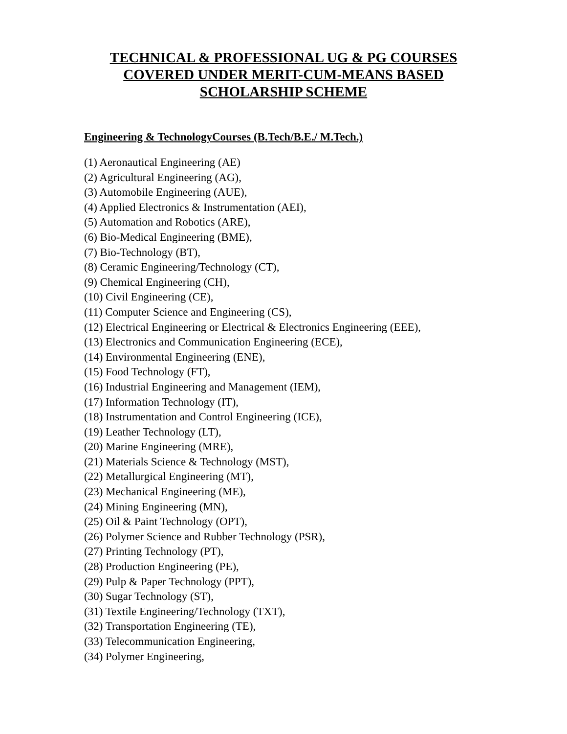TECHNICAL & PROFESSIONAL UG & PG COURSES
COVERED UNDER MERIT-CUM-MEANS BASED
SCHOLARSHIP SCHEME
Engineering & TechnologyCourses (B.Tech/B.E./ M.Tech.)
(1) Aeronautical Engineering (AE)
(2) Agricultural Engineering (AG),
(3) Automobile Engineering (AUE),
(4) Applied Electronics & Instrumentation (AEI),
(5) Automation and Robotics (ARE),
(6) Bio-Medical Engineering (BME),
(7) Bio-Technology (BT),
(8) Ceramic Engineering/Technology (CT),
(9) Chemical Engineering (CH),
(10) Civil Engineering (CE),
(11) Computer Science and Engineering (CS),
(12) Electrical Engineering or Electrical & Electronics Engineering (EEE),
(13) Electronics and Communication Engineering (ECE),
(14) Environmental Engineering (ENE),
(15) Food Technology (FT),
(16) Industrial Engineering and Management (IEM),
(17) Information Technology (IT),
(18) Instrumentation and Control Engineering (ICE),
(19) Leather Technology (LT),
(20) Marine Engineering (MRE),
(21) Materials Science & Technology (MST),
(22) Metallurgical Engineering (MT),
(23) Mechanical Engineering (ME),
(24) Mining Engineering (MN),
(25) Oil & Paint Technology (OPT),
(26) Polymer Science and Rubber Technology (PSR),
(27) Printing Technology (PT),
(28) Production Engineering (PE),
(29) Pulp & Paper Technology (PPT),
(30) Sugar Technology (ST),
(31) Textile Engineering/Technology (TXT),
(32) Transportation Engineering (TE),
(33) Telecommunication Engineering,
(34) Polymer Engineering,